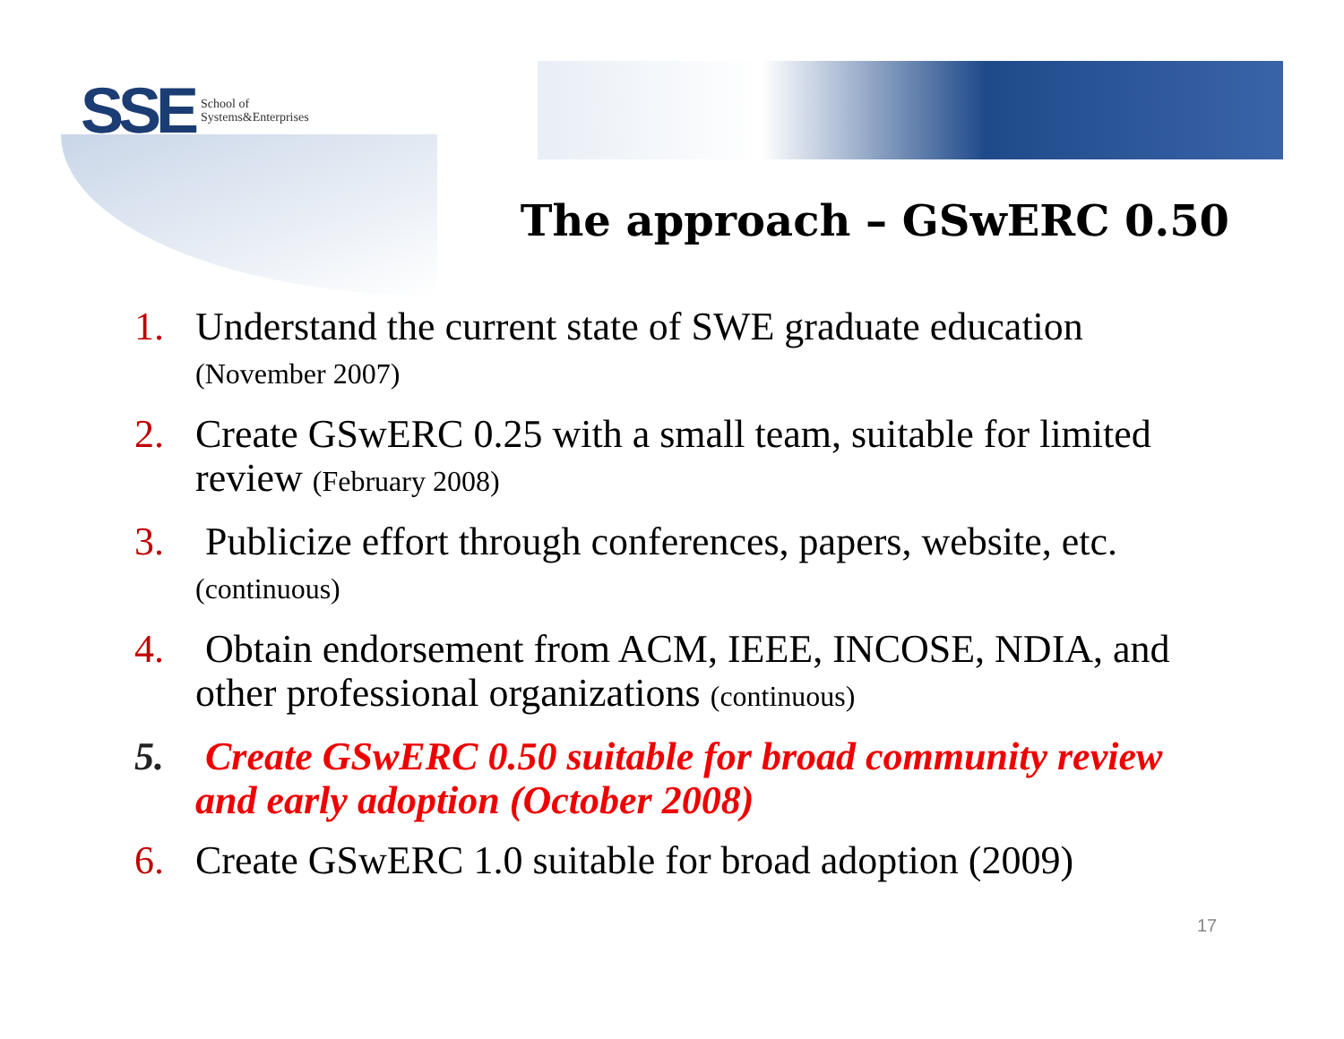SSE School of
Systems&Enterprises
The approach – GSwERC 0.50
1. Understand the current state of SWE graduate education
(November 2007)
2. Create GSwERC 0.25 with a small team, suitable for limited review (February 2008)
3. Publicize effort through conferences, papers, website, etc.
(continuous)
4. Obtain endorsement from ACM, IEEE, INCOSE, NDIA, and other professional organizations (continuous)
5. Create GSwERC 0.50 suitable for broad community review and early adoption (October 2008)
6. Create GSwERC 1.0 suitable for broad adoption (2009)
17